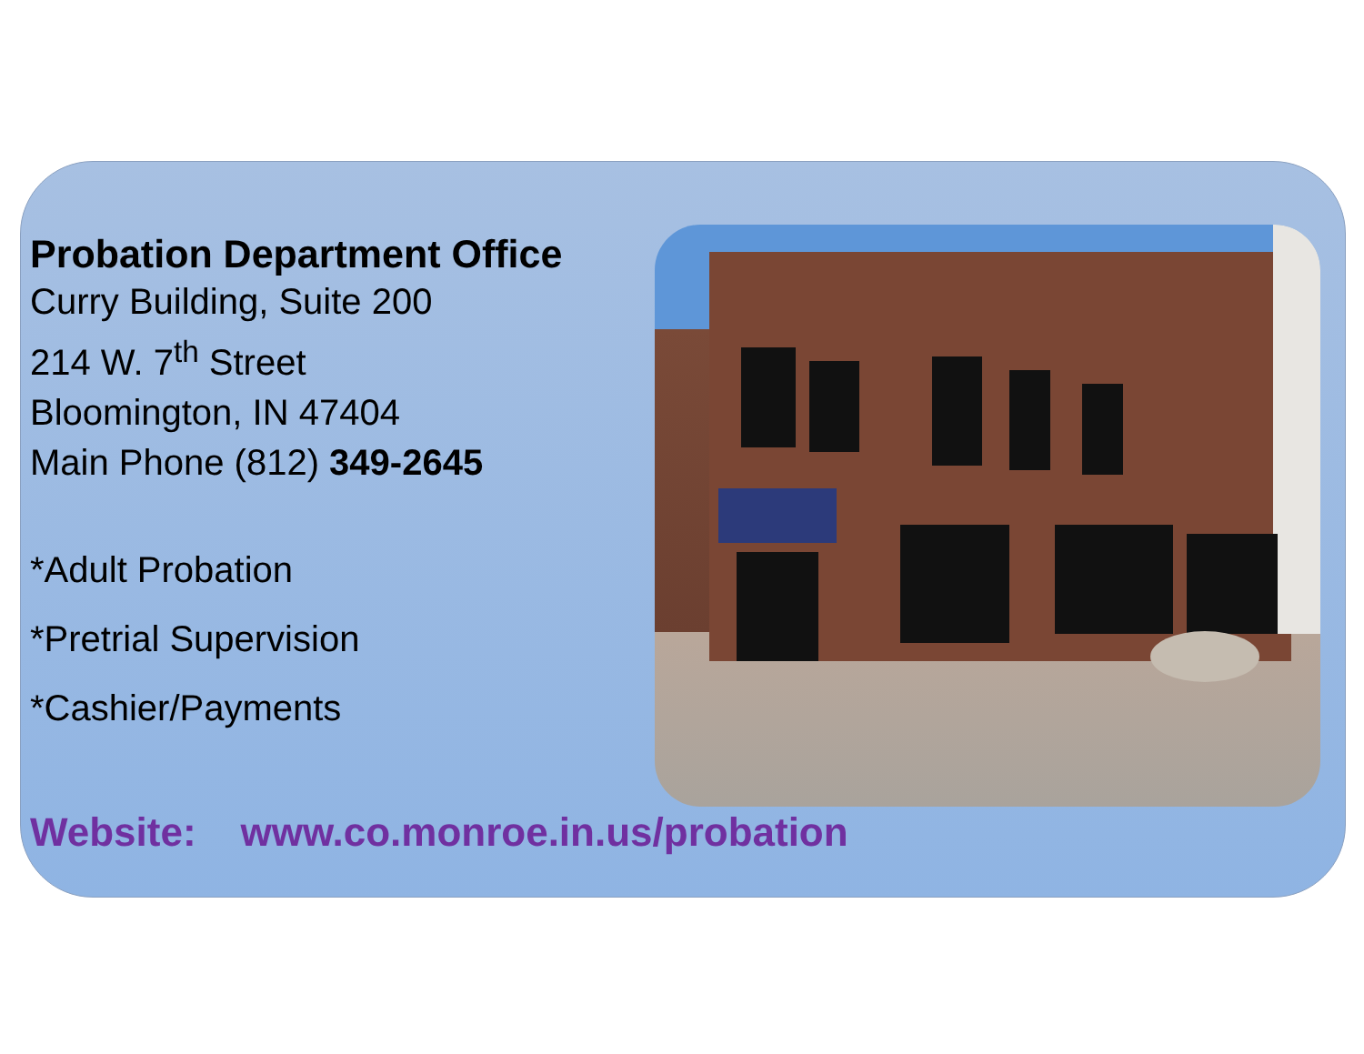Probation Department Office
Curry Building, Suite 200
214 W. 7<sup>th</sup> Street
Bloomington, IN 47404
Main Phone (812) 349-2645
*Adult Probation
*Pretrial Supervision
*Cashier/Payments
Website: www.co.monroe.in.us/probation